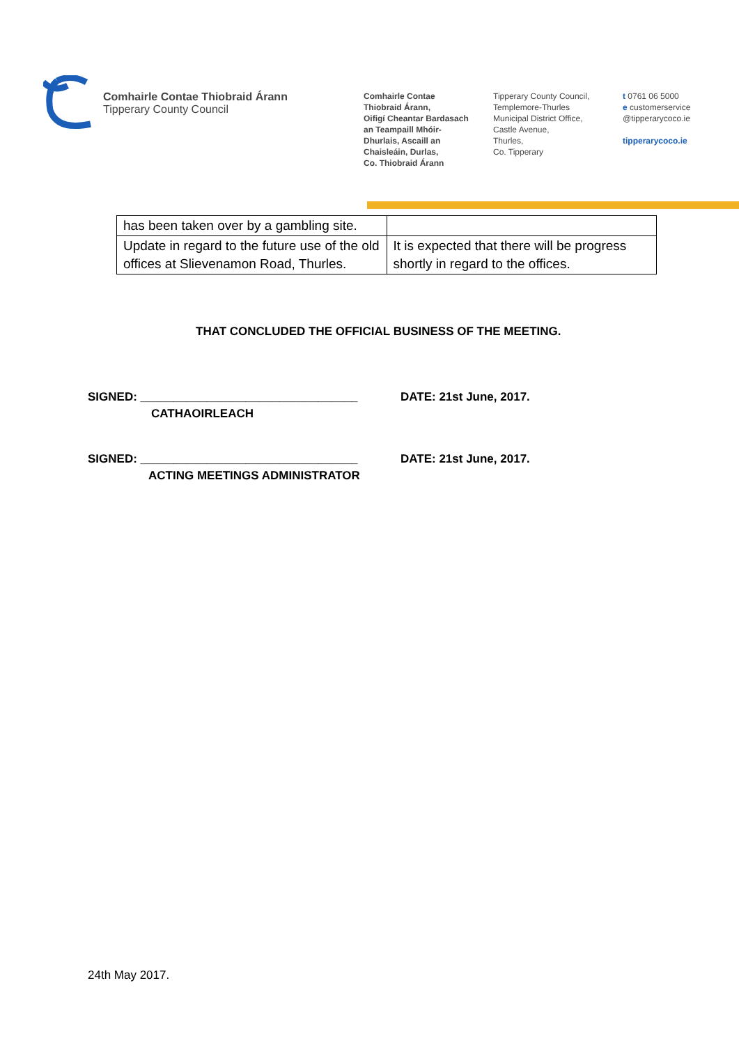Comhairle Contae Thiobraid Árann
Tipperary County Council
Comhairle Contae
Thiobraid Árann,
Oifigí Cheantar Bardasach
an Teampaill Mhóir-
Dhurlais, Ascaill an
Chaisleáin, Durlas,
Co. Thiobraid Árann
Tipperary County Council,
Templemore-Thurles
Municipal District Office,
Castle Avenue,
Thurles,
Co. Tipperary
t 0761 06 5000
e customerservice
@tipperarycoco.ie
tipperarycoco.ie
| has been taken over by a gambling site. | |
| Update in regard to the future use of the old offices at Slievenamon Road, Thurles. | It is expected that there will be progress shortly in regard to the offices. |
THAT CONCLUDED THE OFFICIAL BUSINESS OF THE MEETING.
SIGNED: _________________________________
DATE: 21st June, 2017.
CATHAOIRLEACH
SIGNED: _________________________________
DATE: 21st June, 2017.
ACTING MEETINGS ADMINISTRATOR
24th May 2017.